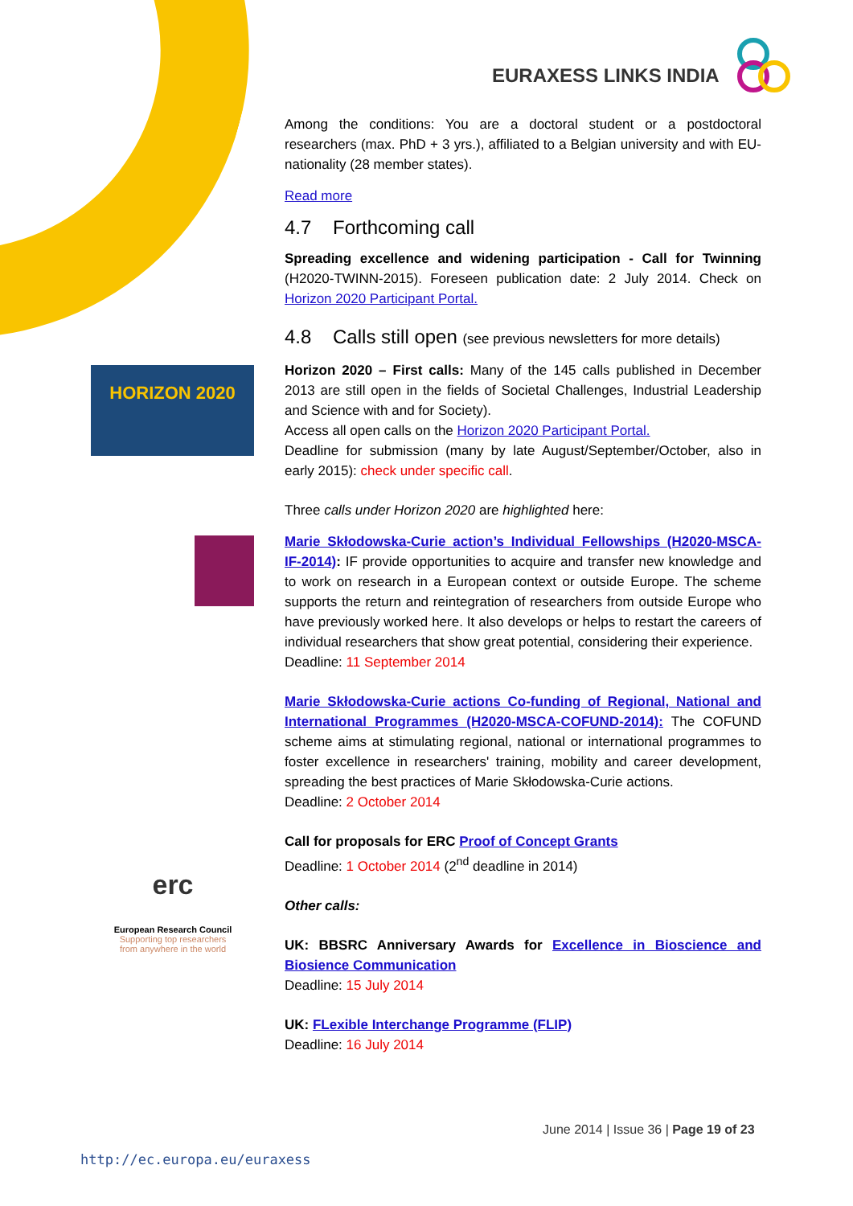EURAXESS LINKS INDIA
HORIZON 2020
erc
European Research Council
Supporting top researchers from anywhere in the world
Among the conditions: You are a doctoral student or a postdoctoral researchers (max. PhD + 3 yrs.), affiliated to a Belgian university and with EU-nationality (28 member states).
Read more
4.7 Forthcoming call
Spreading excellence and widening participation - Call for Twinning (H2020-TWINN-2015). Foreseen publication date: 2 July 2014. Check on Horizon 2020 Participant Portal.
4.8 Calls still open (see previous newsletters for more details)
Horizon 2020 – First calls: Many of the 145 calls published in December 2013 are still open in the fields of Societal Challenges, Industrial Leadership and Science with and for Society).
Access all open calls on the Horizon 2020 Participant Portal.
Deadline for submission (many by late August/September/October, also in early 2015): check under specific call.
Three calls under Horizon 2020 are highlighted here:
Marie Skłodowska-Curie action’s Individual Fellowships (H2020-MSCA-IF-2014): IF provide opportunities to acquire and transfer new knowledge and to work on research in a European context or outside Europe. The scheme supports the return and reintegration of researchers from outside Europe who have previously worked here. It also develops or helps to restart the careers of individual researchers that show great potential, considering their experience.
Deadline: 11 September 2014
Marie Skłodowska-Curie actions Co-funding of Regional, National and International Programmes (H2020-MSCA-COFUND-2014): The COFUND scheme aims at stimulating regional, national or international programmes to foster excellence in researchers' training, mobility and career development, spreading the best practices of Marie Skłodowska-Curie actions.
Deadline: 2 October 2014
Call for proposals for ERC Proof of Concept Grants
Deadline: 1 October 2014 (2<sup>nd</sup> deadline in 2014)
Other calls:
UK: BBSRC Anniversary Awards for Excellence in Bioscience and Biosience Communication
Deadline: 15 July 2014
UK: FLexible Interchange Programme (FLIP)
Deadline: 16 July 2014
June 2014 | Issue 36 | Page 19 of 23
http://ec.europa.eu/euraxess